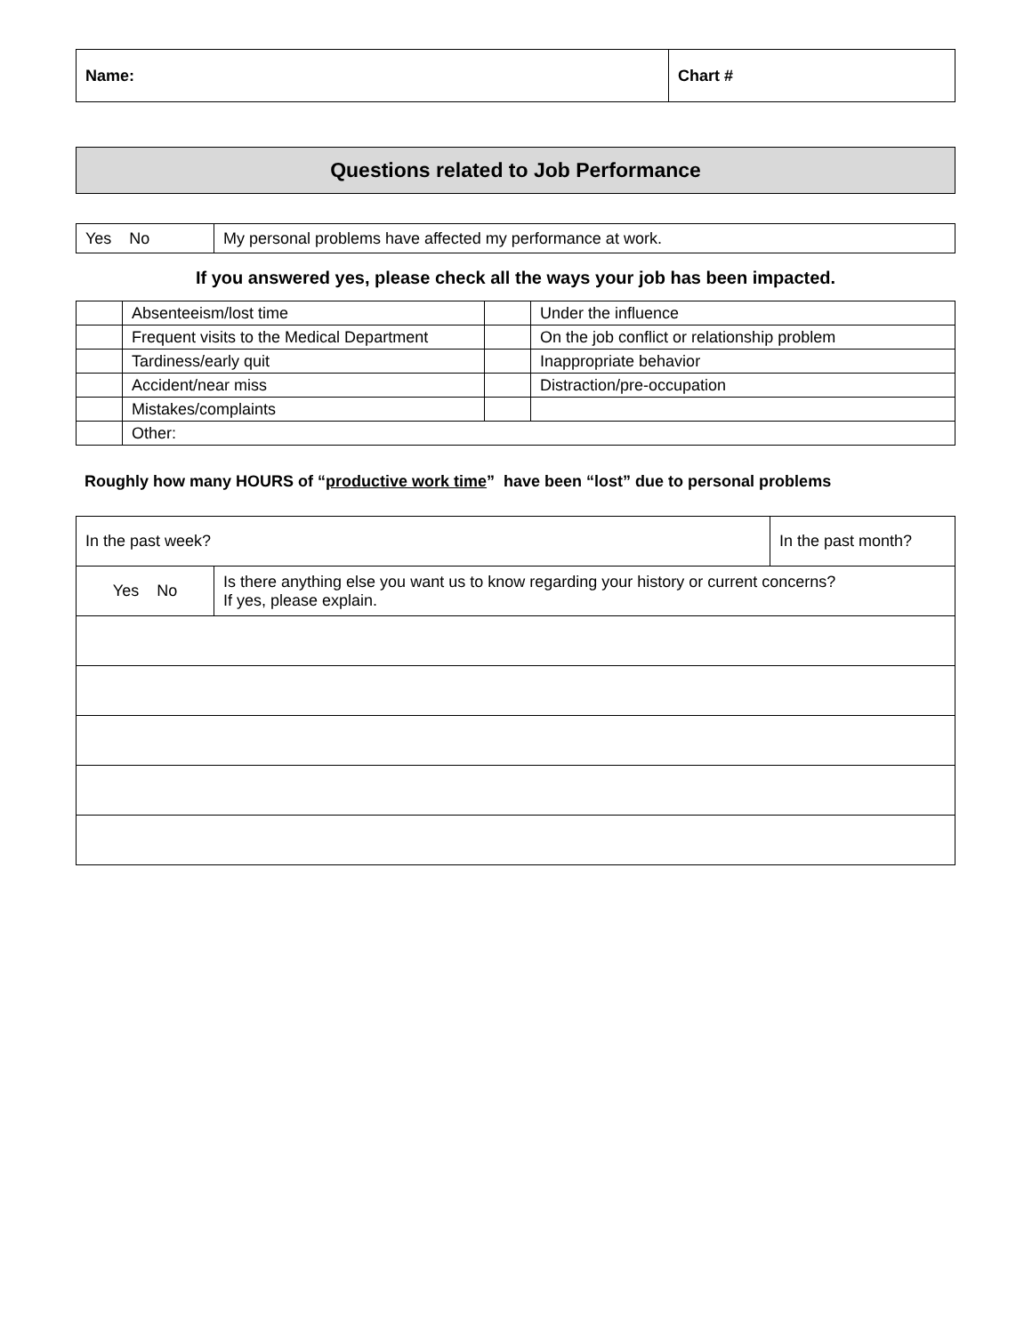| Name: | Chart # |
Questions related to Job Performance
| Yes No | My personal problems have affected my performance at work. |
If you answered yes, please check all the ways your job has been impacted.
| | Absenteeism/lost time | | Under the influence |
| | Frequent visits to the Medical Department | | On the job conflict or relationship problem |
| | Tardiness/early quit | | Inappropriate behavior |
| | Accident/near miss | | Distraction/pre-occupation |
| | Mistakes/complaints | | |
| | Other: | | |
Roughly how many HOURS of “productive work time” have been “lost” due to personal problems
| In the past week? | | In the past month? |
| Yes No | Is there anything else you want us to know regarding your history or current concerns? If yes, please explain. | |